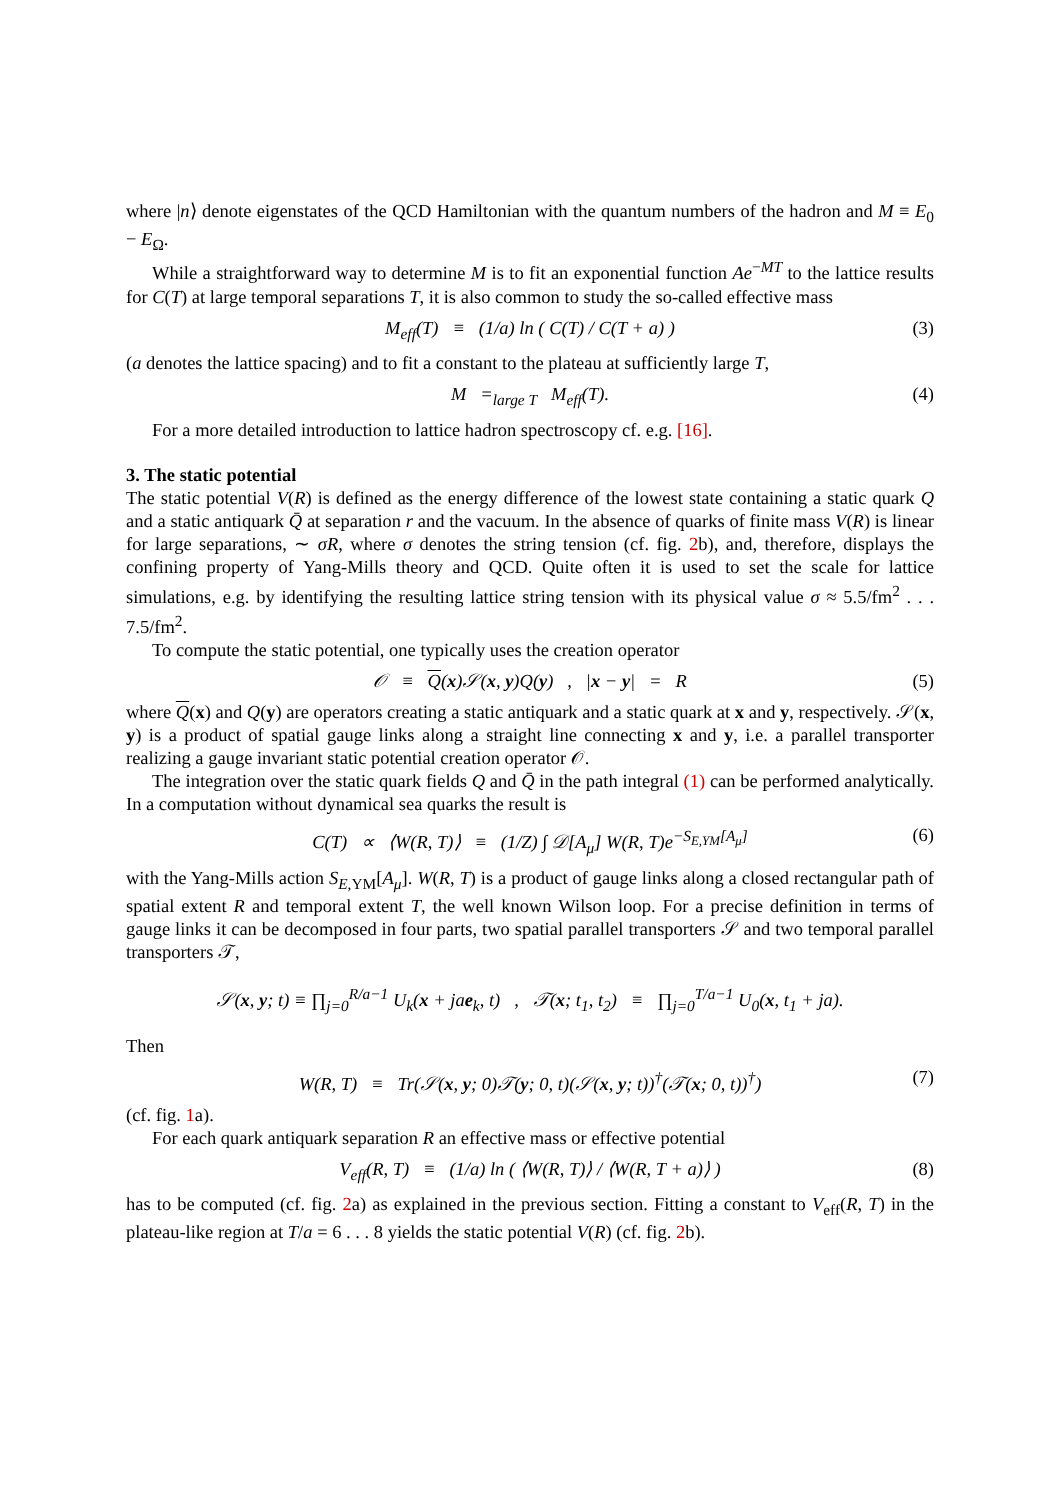where |n⟩ denote eigenstates of the QCD Hamiltonian with the quantum numbers of the hadron and M ≡ E<sub>0</sub> − E<sub>Ω</sub>.
While a straightforward way to determine M is to fit an exponential function Ae<sup>−MT</sup> to the lattice results for C(T) at large temporal separations T, it is also common to study the so-called effective mass
M<sub>eff</sub>(T) ≡ (1/a) ln ( C(T) / C(T + a) ) (3)
(a denotes the lattice spacing) and to fit a constant to the plateau at sufficiently large T,
M =<sub>large T</sub> M<sub>eff</sub>(T). (4)
For a more detailed introduction to lattice hadron spectroscopy cf. e.g. [16].
3. The static potential
The static potential V(R) is defined as the energy difference of the lowest state containing a static quark Q and a static antiquark Q̄ at separation r and the vacuum. In the absence of quarks of finite mass V(R) is linear for large separations, ∼ σR, where σ denotes the string tension (cf. fig. 2b), and, therefore, displays the confining property of Yang-Mills theory and QCD. Quite often it is used to set the scale for lattice simulations, e.g. by identifying the resulting lattice string tension with its physical value σ ≈ 5.5/fm<sup>2</sup> . . . 7.5/fm<sup>2</sup>.
To compute the static potential, one typically uses the creation operator
𝒪 ≡ Q(x)𝒮(x, y)Q(y) , |x − y| = R (5)
where Q(x) and Q(y) are operators creating a static antiquark and a static quark at x and y, respectively. 𝒮(x, y) is a product of spatial gauge links along a straight line connecting x and y, i.e. a parallel transporter realizing a gauge invariant static potential creation operator 𝒪.
The integration over the static quark fields Q and Q̄ in the path integral (1) can be performed analytically. In a computation without dynamical sea quarks the result is
C(T) ∝ ⟨W(R, T)⟩ ≡ (1/Z) ∫ 𝒟[A<sub>μ</sub>] W(R, T)e<sup>−S<sub>E,YM</sub>[A<sub>μ</sub>]</sup> (6)
with the Yang-Mills action S<sub>E,YM</sub>[A<sub>μ</sub>]. W(R, T) is a product of gauge links along a closed rectangular path of spatial extent R and temporal extent T, the well known Wilson loop. For a precise definition in terms of gauge links it can be decomposed in four parts, two spatial parallel transporters 𝒮 and two temporal parallel transporters 𝒯,
𝒮(x, y; t) ≡ ∏<sub>j=0</sub><sup>R/a−1</sup> U<sub>k</sub>(x + jae<sub>k</sub>, t) , 𝒯(x; t<sub>1</sub>, t<sub>2</sub>) ≡ ∏<sub>j=0</sub><sup>T/a−1</sup> U<sub>0</sub>(x, t<sub>1</sub> + ja).
Then
W(R, T) ≡ Tr(𝒮(x, y; 0)𝒯(y; 0, t)(𝒮(x, y; t))<sup>†</sup>(𝒯(x; 0, t))<sup>†</sup>) (7)
(cf. fig. 1a).
For each quark antiquark separation R an effective mass or effective potential
V<sub>eff</sub>(R, T) ≡ (1/a) ln ( ⟨W(R, T)⟩ / ⟨W(R, T + a)⟩ ) (8)
has to be computed (cf. fig. 2a) as explained in the previous section. Fitting a constant to V<sub>eff</sub>(R, T) in the plateau-like region at T/a = 6 . . . 8 yields the static potential V(R) (cf. fig. 2b).